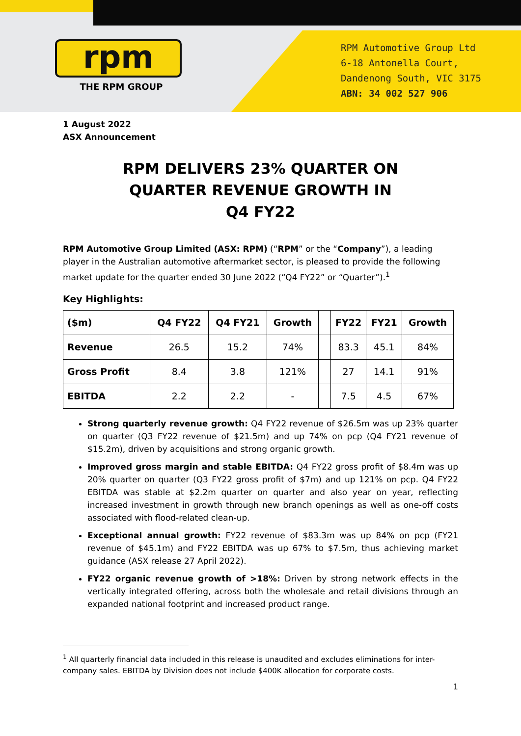rpm
THE RPM GROUP
RPM Automotive Group Ltd
6-18 Antonella Court,
Dandenong South, VIC 3175
ABN: 34 002 527 906
1 August 2022
ASX Announcement
RPM DELIVERS 23% QUARTER ON
QUARTER REVENUE GROWTH IN
Q4 FY22
RPM Automotive Group Limited (ASX: RPM) (“RPM” or the “Company”), a leading player in the Australian automotive aftermarket sector, is pleased to provide the following market update for the quarter ended 30 June 2022 (“Q4 FY22” or “Quarter”).<sup>1</sup>
Key Highlights:
| ($m) | Q4 FY22 | Q4 FY21 | Growth | | FY22 | FY21 | Growth |
| --- | --- | --- | --- | --- | --- | --- | --- |
| Revenue | 26.5 | 15.2 | 74% | | 83.3 | 45.1 | 84% |
| Gross Profit | 8.4 | 3.8 | 121% | | 27 | 14.1 | 91% |
| EBITDA | 2.2 | 2.2 | - | | 7.5 | 4.5 | 67% |
Strong quarterly revenue growth: Q4 FY22 revenue of $26.5m was up 23% quarter on quarter (Q3 FY22 revenue of $21.5m) and up 74% on pcp (Q4 FY21 revenue of $15.2m), driven by acquisitions and strong organic growth.
Improved gross margin and stable EBITDA: Q4 FY22 gross profit of $8.4m was up 20% quarter on quarter (Q3 FY22 gross profit of $7m) and up 121% on pcp. Q4 FY22 EBITDA was stable at $2.2m quarter on quarter and also year on year, reflecting increased investment in growth through new branch openings as well as one-off costs associated with flood-related clean-up.
Exceptional annual growth: FY22 revenue of $83.3m was up 84% on pcp (FY21 revenue of $45.1m) and FY22 EBITDA was up 67% to $7.5m, thus achieving market guidance (ASX release 27 April 2022).
FY22 organic revenue growth of >18%: Driven by strong network effects in the vertically integrated offering, across both the wholesale and retail divisions through an expanded national footprint and increased product range.
<sup>1</sup> All quarterly financial data included in this release is unaudited and excludes eliminations for inter-company sales. EBITDA by Division does not include $400K allocation for corporate costs.
1